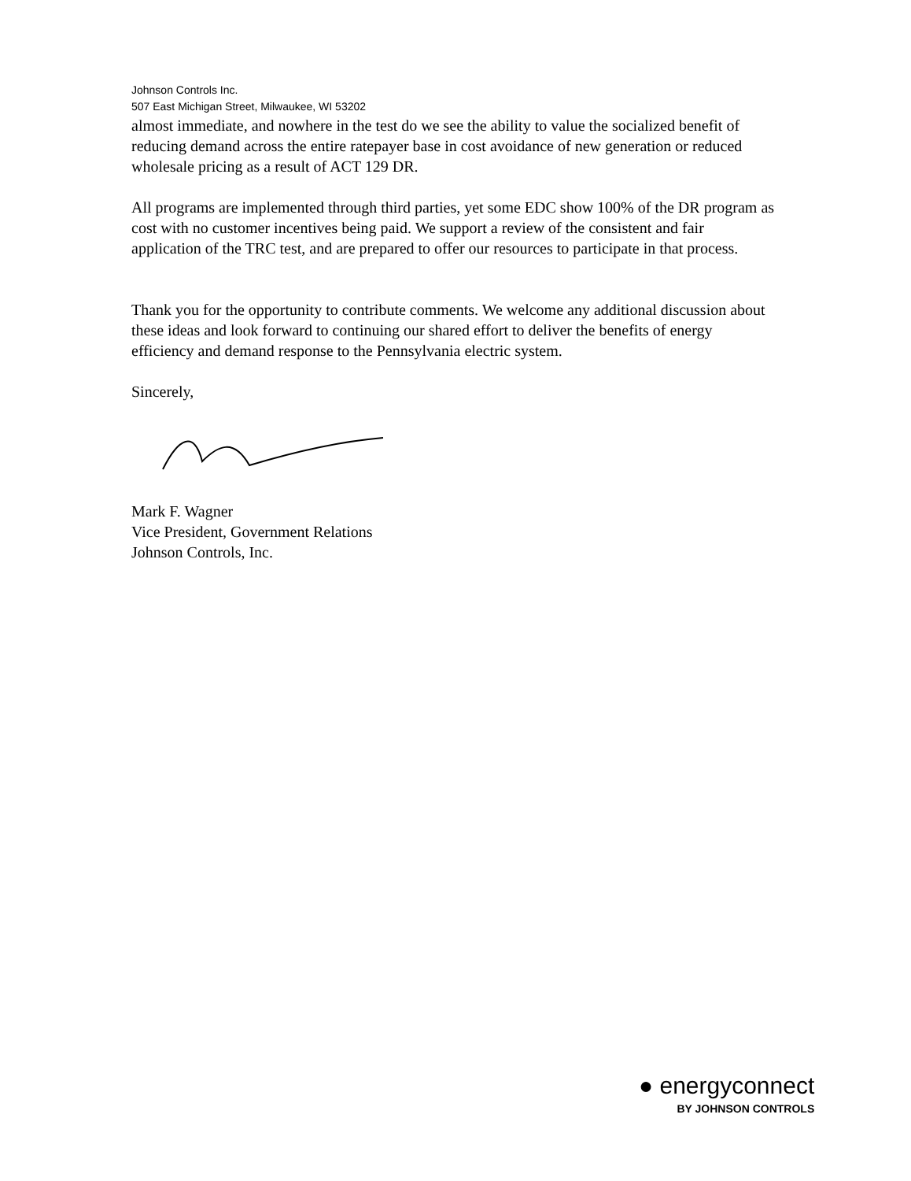Johnson Controls Inc.
507 East Michigan Street, Milwaukee, WI 53202
almost immediate, and nowhere in the test do we see the ability to value the socialized benefit of reducing demand across the entire ratepayer base in cost avoidance of new generation or reduced wholesale pricing as a result of ACT 129 DR.
All programs are implemented through third parties, yet some EDC show 100% of the DR program as cost with no customer incentives being paid. We support a review of the consistent and fair application of the TRC test, and are prepared to offer our resources to participate in that process.
Thank you for the opportunity to contribute comments. We welcome any additional discussion about these ideas and look forward to continuing our shared effort to deliver the benefits of energy efficiency and demand response to the Pennsylvania electric system.
Sincerely,
Mark F. Wagner
Vice President, Government Relations
Johnson Controls, Inc.
● energyconnect
BY JOHNSON CONTROLS